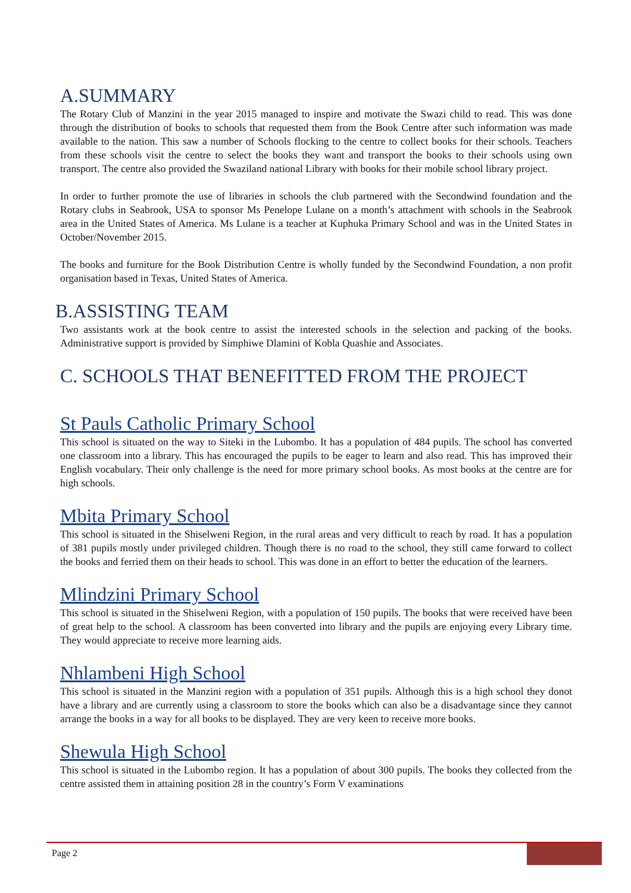A.SUMMARY
The Rotary Club of Manzini in the year 2015 managed to inspire and motivate the Swazi child to read. This was done through the distribution of books to schools that requested them from the Book Centre after such information was made available to the nation. This saw a number of Schools flocking to the centre to collect books for their schools. Teachers from these schools visit the centre to select the books they want and transport the books to their schools using own transport. The centre also provided the Swaziland national Library with books for their mobile school library project.
In order to further promote the use of libraries in schools the club partnered with the Secondwind foundation and the Rotary clubs in Seabrook, USA to sponsor Ms Penelope Lulane on a month’s attachment with schools in the Seabrook area in the United States of America. Ms Lulane is a teacher at Kuphuka Primary School and was in the United States in October/November 2015.
The books and furniture for the Book Distribution Centre is wholly funded by the Secondwind Foundation, a non profit organisation based in Texas, United States of America.
B.ASSISTING TEAM
Two assistants work at the book centre to assist the interested schools in the selection and packing of the books. Administrative support is provided by Simphiwe Dlamini of Kobla Quashie and Associates.
C. SCHOOLS THAT BENEFITTED FROM THE PROJECT
St Pauls Catholic Primary School
This school is situated on the way to Siteki in the Lubombo. It has a population of 484 pupils. The school has converted one classroom into a library. This has encouraged the pupils to be eager to learn and also read. This has improved their English vocabulary. Their only challenge is the need for more primary school books. As most books at the centre are for high schools.
Mbita Primary School
This school is situated in the Shiselweni Region, in the rural areas and very difficult to reach by road. It has a population of 381 pupils mostly under privileged children. Though there is no road to the school, they still came forward to collect the books and ferried them on their heads to school. This was done in an effort to better the education of the learners.
Mlindzini Primary School
This school is situated in the Shiselweni Region, with a population of 150 pupils. The books that were received have been of great help to the school. A classroom has been converted into library and the pupils are enjoying every Library time. They would appreciate to receive more learning aids.
Nhlambeni High School
This school is situated in the Manzini region with a population of 351 pupils. Although this is a high school they donot have a library and are currently using a classroom to store the books which can also be a disadvantage since they cannot arrange the books in a way for all books to be displayed. They are very keen to receive more books.
Shewula High School
This school is situated in the Lubombo region. It has a population of about 300 pupils. The books they collected from the centre assisted them in attaining position 28 in the country’s Form V examinations
Page 2